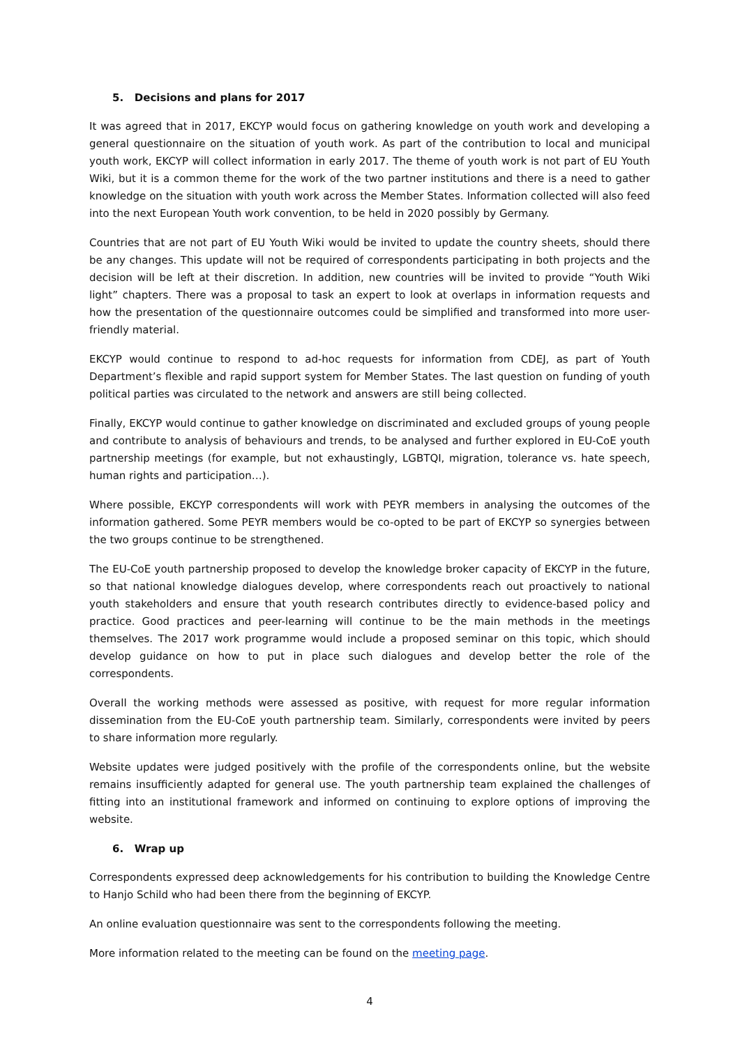5. Decisions and plans for 2017
It was agreed that in 2017, EKCYP would focus on gathering knowledge on youth work and developing a general questionnaire on the situation of youth work. As part of the contribution to local and municipal youth work, EKCYP will collect information in early 2017. The theme of youth work is not part of EU Youth Wiki, but it is a common theme for the work of the two partner institutions and there is a need to gather knowledge on the situation with youth work across the Member States. Information collected will also feed into the next European Youth work convention, to be held in 2020 possibly by Germany.
Countries that are not part of EU Youth Wiki would be invited to update the country sheets, should there be any changes. This update will not be required of correspondents participating in both projects and the decision will be left at their discretion. In addition, new countries will be invited to provide “Youth Wiki light” chapters. There was a proposal to task an expert to look at overlaps in information requests and how the presentation of the questionnaire outcomes could be simplified and transformed into more user-friendly material.
EKCYP would continue to respond to ad-hoc requests for information from CDEJ, as part of Youth Department’s flexible and rapid support system for Member States. The last question on funding of youth political parties was circulated to the network and answers are still being collected.
Finally, EKCYP would continue to gather knowledge on discriminated and excluded groups of young people and contribute to analysis of behaviours and trends, to be analysed and further explored in EU-CoE youth partnership meetings (for example, but not exhaustingly, LGBTQI, migration, tolerance vs. hate speech, human rights and participation…).
Where possible, EKCYP correspondents will work with PEYR members in analysing the outcomes of the information gathered. Some PEYR members would be co-opted to be part of EKCYP so synergies between the two groups continue to be strengthened.
The EU-CoE youth partnership proposed to develop the knowledge broker capacity of EKCYP in the future, so that national knowledge dialogues develop, where correspondents reach out proactively to national youth stakeholders and ensure that youth research contributes directly to evidence-based policy and practice. Good practices and peer-learning will continue to be the main methods in the meetings themselves. The 2017 work programme would include a proposed seminar on this topic, which should develop guidance on how to put in place such dialogues and develop better the role of the correspondents.
Overall the working methods were assessed as positive, with request for more regular information dissemination from the EU-CoE youth partnership team. Similarly, correspondents were invited by peers to share information more regularly.
Website updates were judged positively with the profile of the correspondents online, but the website remains insufficiently adapted for general use. The youth partnership team explained the challenges of fitting into an institutional framework and informed on continuing to explore options of improving the website.
6. Wrap up
Correspondents expressed deep acknowledgements for his contribution to building the Knowledge Centre to Hanjo Schild who had been there from the beginning of EKCYP.
An online evaluation questionnaire was sent to the correspondents following the meeting.
More information related to the meeting can be found on the meeting page.
4